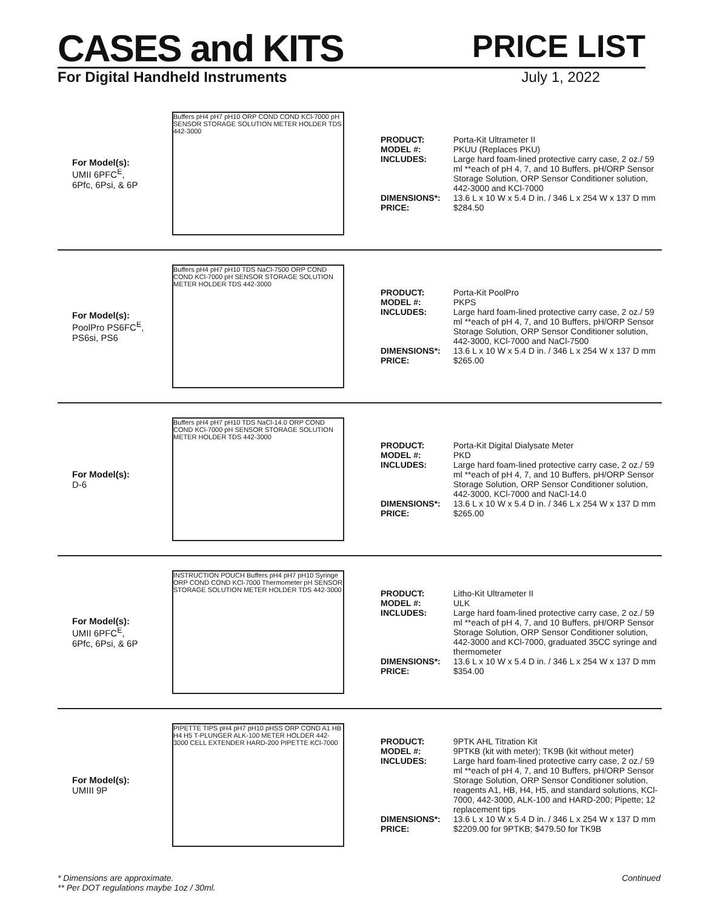CASES and KITS
PRICE LIST
For Digital Handheld Instruments July 1, 2022
For Model(s):
UMII 6PFC<sup>E</sup>,
6Pfc, 6Psi, & 6P
Buffers pH4 pH7 pH10 ORP COND COND KCl-7000 pH SENSOR STORAGE SOLUTION METER HOLDER TDS 442-3000
PRODUCT: Porta-Kit Ultrameter II
MODEL #: PKUU (Replaces PKU)
INCLUDES: Large hard foam-lined protective carry case, 2 oz./ 59 ml **each of pH 4, 7, and 10 Buffers, pH/ORP Sensor Storage Solution, ORP Sensor Conditioner solution, 442-3000 and KCl-7000
DIMENSIONS*: 13.6 L x 10 W x 5.4 D in. / 346 L x 254 W x 137 D mm
PRICE: $284.50
For Model(s):
PoolPro PS6FC<sup>E</sup>,
PS6si, PS6
Buffers pH4 pH7 pH10 TDS NaCl-7500 ORP COND COND KCl-7000 pH SENSOR STORAGE SOLUTION METER HOLDER TDS 442-3000
PRODUCT: Porta-Kit PoolPro
MODEL #: PKPS
INCLUDES: Large hard foam-lined protective carry case, 2 oz./ 59 ml **each of pH 4, 7, and 10 Buffers, pH/ORP Sensor Storage Solution, ORP Sensor Conditioner solution, 442-3000, KCl-7000 and NaCl-7500
DIMENSIONS*: 13.6 L x 10 W x 5.4 D in. / 346 L x 254 W x 137 D mm
PRICE: $265.00
For Model(s):
D-6
Buffers pH4 pH7 pH10 TDS NaCl-14.0 ORP COND COND KCl-7000 pH SENSOR STORAGE SOLUTION METER HOLDER TDS 442-3000
PRODUCT: Porta-Kit Digital Dialysate Meter
MODEL #: PKD
INCLUDES: Large hard foam-lined protective carry case, 2 oz./ 59 ml **each of pH 4, 7, and 10 Buffers, pH/ORP Sensor Storage Solution, ORP Sensor Conditioner solution, 442-3000, KCl-7000 and NaCl-14.0
DIMENSIONS*: 13.6 L x 10 W x 5.4 D in. / 346 L x 254 W x 137 D mm
PRICE: $265.00
For Model(s):
UMII 6PFC<sup>E</sup>,
6Pfc, 6Psi, & 6P
INSTRUCTION POUCH Buffers pH4 pH7 pH10 Syringe ORP COND COND KCl-7000 Thermometer pH SENSOR STORAGE SOLUTION METER HOLDER TDS 442-3000
PRODUCT: Litho-Kit Ultrameter II
MODEL #: ULK
INCLUDES: Large hard foam-lined protective carry case, 2 oz./ 59 ml **each of pH 4, 7, and 10 Buffers, pH/ORP Sensor Storage Solution, ORP Sensor Conditioner solution, 442-3000 and KCl-7000, graduated 35CC syringe and thermometer
DIMENSIONS*: 13.6 L x 10 W x 5.4 D in. / 346 L x 254 W x 137 D mm
PRICE: $354.00
For Model(s):
UMIII 9P
PIPETTE TIPS pH4 pH7 pH10 pHSS ORP COND A1 HB H4 H5 T-PLUNGER ALK-100 METER HOLDER 442-3000 CELL EXTENDER HARD-200 PIPETTE KCl-7000
PRODUCT: 9PTK AHL Titration Kit
MODEL #: 9PTKB (kit with meter); TK9B (kit without meter)
INCLUDES: Large hard foam-lined protective carry case, 2 oz./ 59 ml **each of pH 4, 7, and 10 Buffers, pH/ORP Sensor Storage Solution, ORP Sensor Conditioner solution, reagents A1, HB, H4, H5, and standard solutions, KCl-7000, 442-3000, ALK-100 and HARD-200; Pipette; 12 replacement tips
DIMENSIONS*: 13.6 L x 10 W x 5.4 D in. / 346 L x 254 W x 137 D mm
PRICE: $2209.00 for 9PTKB; $479.50 for TK9B
* Dimensions are approximate.
** Per DOT regulations maybe 1oz / 30ml.
Continued